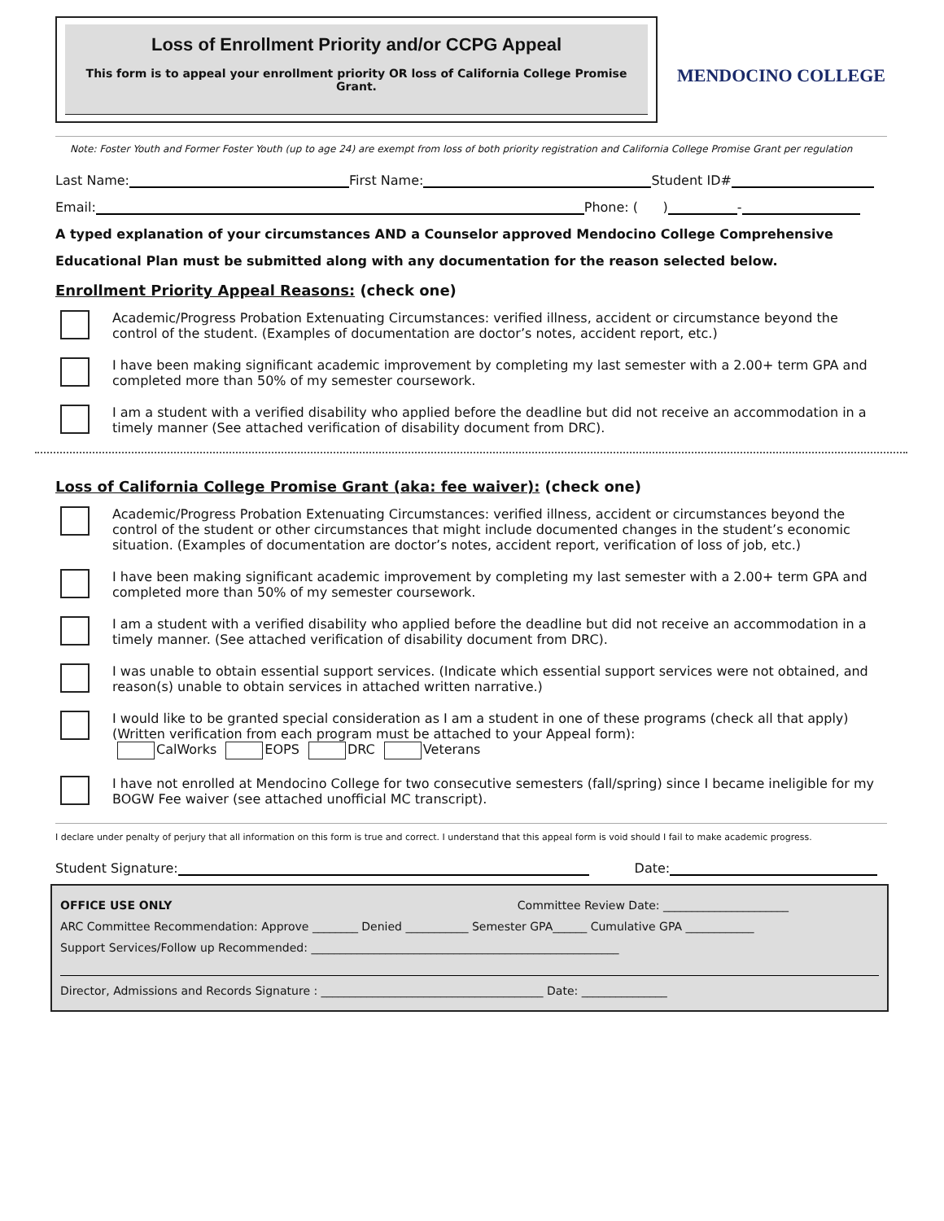Loss of Enrollment Priority and/or CCPG Appeal
This form is to appeal your enrollment priority OR loss of California College Promise Grant.
MENDOCINO COLLEGE
Note: Foster Youth and Former Foster Youth (up to age 24) are exempt from loss of both priority registration and California College Promise Grant per regulation
Last Name: First Name: Student ID#
Email: Phone: ( ) -
A typed explanation of your circumstances AND a Counselor approved Mendocino College Comprehensive
Educational Plan must be submitted along with any documentation for the reason selected below.
Enrollment Priority Appeal Reasons: (check one)
Academic/Progress Probation Extenuating Circumstances: verified illness, accident or circumstance beyond the control of the student. (Examples of documentation are doctor’s notes, accident report, etc.)
I have been making significant academic improvement by completing my last semester with a 2.00+ term GPA and completed more than 50% of my semester coursework.
I am a student with a verified disability who applied before the deadline but did not receive an accommodation in a timely manner (See attached verification of disability document from DRC).
Loss of California College Promise Grant (aka: fee waiver): (check one)
Academic/Progress Probation Extenuating Circumstances: verified illness, accident or circumstances beyond the control of the student or other circumstances that might include documented changes in the student’s economic situation. (Examples of documentation are doctor’s notes, accident report, verification of loss of job, etc.)
I have been making significant academic improvement by completing my last semester with a 2.00+ term GPA and completed more than 50% of my semester coursework.
I am a student with a verified disability who applied before the deadline but did not receive an accommodation in a timely manner. (See attached verification of disability document from DRC).
I was unable to obtain essential support services. (Indicate which essential support services were not obtained, and reason(s) unable to obtain services in attached written narrative.)
I would like to be granted special consideration as I am a student in one of these programs (check all that apply) (Written verification from each program must be attached to your Appeal form):
CalWorks EOPS DRC Veterans
I have not enrolled at Mendocino College for two consecutive semesters (fall/spring) since I became ineligible for my BOGW Fee waiver (see attached unofficial MC transcript).
I declare under penalty of perjury that all information on this form is true and correct. I understand that this appeal form is void should I fail to make academic progress.
Student Signature: Date:
OFFICE USE ONLY Committee Review Date: ______________________
ARC Committee Recommendation: Approve ________ Denied ___________ Semester GPA______ Cumulative GPA ____________
Support Services/Follow up Recommended: ______________________________________________________
Director, Admissions and Records Signature : _______________________________________ Date: _______________